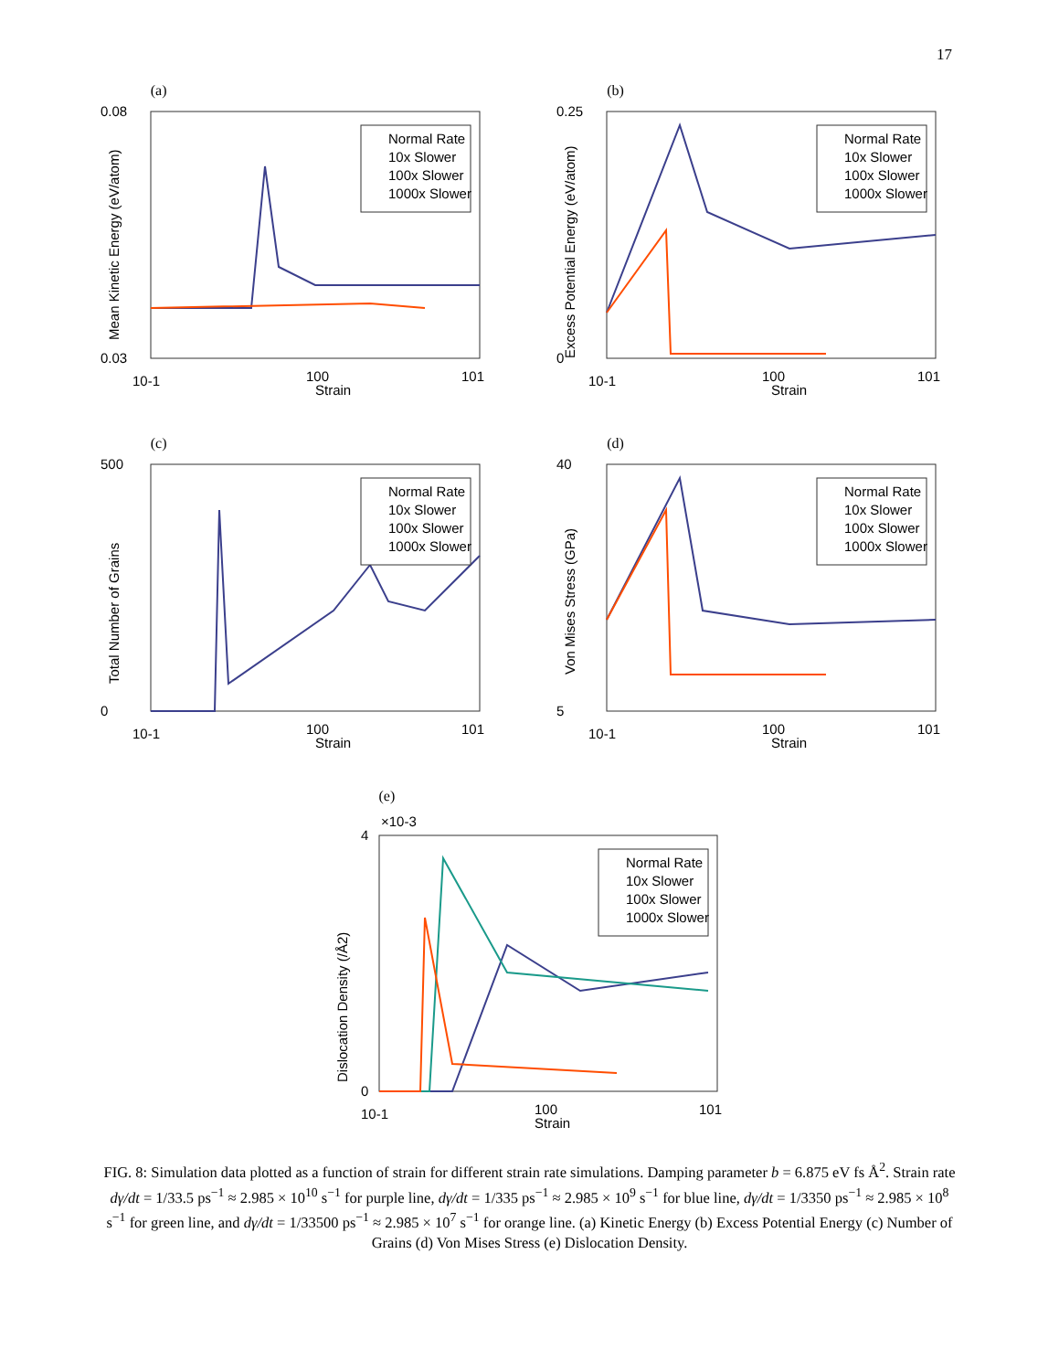17
(a)
0.08
0.03
Strain
10-1
100
101
Mean Kinetic Energy (eV/atom)
Normal Rate
10x Slower
100x Slower
1000x Slower
(b)
0.25
0
Strain
10-1
100
101
Excess Potential Energy (eV/atom)
Normal Rate
10x Slower
100x Slower
1000x Slower
(c)
500
0
Strain
10-1
100
101
Total Number of Grains
Normal Rate
10x Slower
100x Slower
1000x Slower
(d)
40
5
Strain
10-1
100
101
Von Mises Stress (GPa)
Normal Rate
10x Slower
100x Slower
1000x Slower
(e)
4
×10-3
0
Strain
10-1
100
101
Dislocation Density (/Å2)
Normal Rate
10x Slower
100x Slower
1000x Slower
FIG. 8: Simulation data plotted as a function of strain for different strain rate simulations. Damping parameter b = 6.875 eV fs Å<sup>2</sup>. Strain rate dγ/dt = 1/33.5 ps<sup>−1</sup> ≈ 2.985 × 10<sup>10</sup> s<sup>−1</sup> for purple line, dγ/dt = 1/335 ps<sup>−1</sup> ≈ 2.985 × 10<sup>9</sup> s<sup>−1</sup> for blue line, dγ/dt = 1/3350 ps<sup>−1</sup> ≈ 2.985 × 10<sup>8</sup> s<sup>−1</sup> for green line, and dγ/dt = 1/33500 ps<sup>−1</sup> ≈ 2.985 × 10<sup>7</sup> s<sup>−1</sup> for orange line. (a) Kinetic Energy (b) Excess Potential Energy (c) Number of Grains (d) Von Mises Stress (e) Dislocation Density.